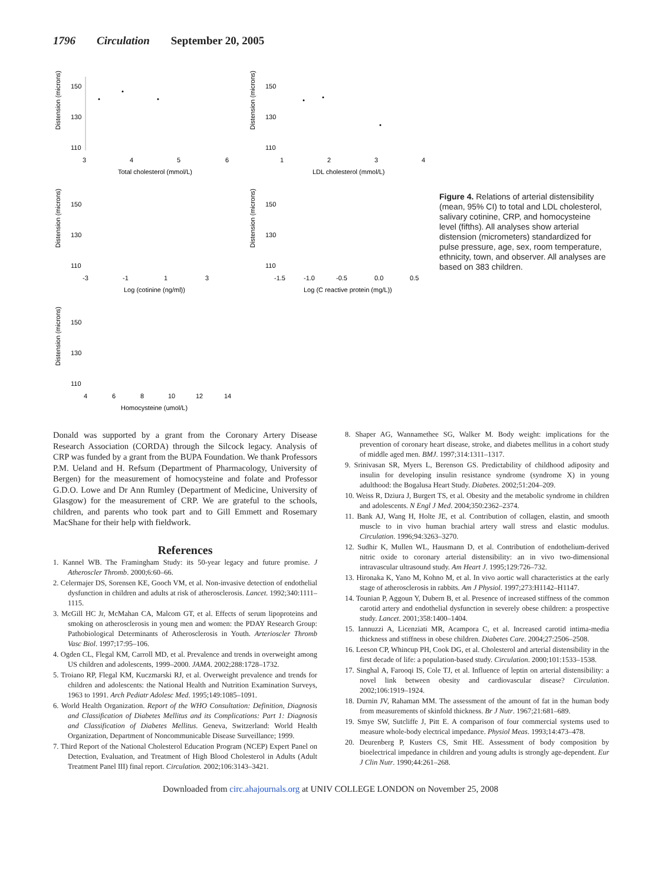1796 Circulation September 20, 2005
Distension (microns)
150
130
110
3
4
5
6
Total cholesterol (mmol/L)
Distension (microns)
150
130
110
1
2
3
4
LDL cholesterol (mmol/L)
Distension (microns)
150
130
110
-3
-1
1
3
Log (cotinine (ng/ml))
Distension (microns)
150
130
110
-1.5
-1.0
-0.5
0.0
0.5
Log (C reactive protein (mg/L))
Distension (microns)
150
130
110
4
6
8
10
12
14
Homocysteine (umol/L)
Figure 4. Relations of arterial distensibility (mean, 95% CI) to total and LDL cholesterol, salivary cotinine, CRP, and homocysteine level (fifths). All analyses show arterial distension (micrometers) standardized for pulse pressure, age, sex, room temperature, ethnicity, town, and observer. All analyses are based on 383 children.
Donald was supported by a grant from the Coronary Artery Disease Research Association (CORDA) through the Silcock legacy. Analysis of CRP was funded by a grant from the BUPA Foundation. We thank Professors P.M. Ueland and H. Refsum (Department of Pharmacology, University of Bergen) for the measurement of homocysteine and folate and Professor G.D.O. Lowe and Dr Ann Rumley (Department of Medicine, University of Glasgow) for the measurement of CRP. We are grateful to the schools, children, and parents who took part and to Gill Emmett and Rosemary MacShane for their help with fieldwork.
References
1. Kannel WB. The Framingham Study: its 50-year legacy and future promise. J Atheroscler Thromb. 2000;6:60–66.
2. Celermajer DS, Sorensen KE, Gooch VM, et al. Non-invasive detection of endothelial dysfunction in children and adults at risk of atherosclerosis. Lancet. 1992;340:1111–1115.
3. McGill HC Jr, McMahan CA, Malcom GT, et al. Effects of serum lipoproteins and smoking on atherosclerosis in young men and women: the PDAY Research Group: Pathobiological Determinants of Atherosclerosis in Youth. Arterioscler Thromb Vasc Biol. 1997;17:95–106.
4. Ogden CL, Flegal KM, Carroll MD, et al. Prevalence and trends in overweight among US children and adolescents, 1999–2000. JAMA. 2002;288:1728–1732.
5. Troiano RP, Flegal KM, Kuczmarski RJ, et al. Overweight prevalence and trends for children and adolescents: the National Health and Nutrition Examination Surveys, 1963 to 1991. Arch Pediatr Adolesc Med. 1995;149:1085–1091.
6. World Health Organization. Report of the WHO Consultation: Definition, Diagnosis and Classification of Diabetes Mellitus and its Complications: Part 1: Diagnosis and Classification of Diabetes Mellitus. Geneva, Switzerland: World Health Organization, Department of Noncommunicable Disease Surveillance; 1999.
7. Third Report of the National Cholesterol Education Program (NCEP) Expert Panel on Detection, Evaluation, and Treatment of High Blood Cholesterol in Adults (Adult Treatment Panel III) final report. Circulation. 2002;106:3143–3421.
8. Shaper AG, Wannamethee SG, Walker M. Body weight: implications for the prevention of coronary heart disease, stroke, and diabetes mellitus in a cohort study of middle aged men. BMJ. 1997;314:1311–1317.
9. Srinivasan SR, Myers L, Berenson GS. Predictability of childhood adiposity and insulin for developing insulin resistance syndrome (syndrome X) in young adulthood: the Bogalusa Heart Study. Diabetes. 2002;51:204–209.
10. Weiss R, Dziura J, Burgert TS, et al. Obesity and the metabolic syndrome in children and adolescents. N Engl J Med. 2004;350:2362–2374.
11. Bank AJ, Wang H, Holte JE, et al. Contribution of collagen, elastin, and smooth muscle to in vivo human brachial artery wall stress and elastic modulus. Circulation. 1996;94:3263–3270.
12. Sudhir K, Mullen WL, Hausmann D, et al. Contribution of endothelium-derived nitric oxide to coronary arterial distensibility: an in vivo two-dimensional intravascular ultrasound study. Am Heart J. 1995;129:726–732.
13. Hironaka K, Yano M, Kohno M, et al. In vivo aortic wall characteristics at the early stage of atherosclerosis in rabbits. Am J Physiol. 1997;273:H1142–H1147.
14. Tounian P, Aggoun Y, Dubern B, et al. Presence of increased stiffness of the common carotid artery and endothelial dysfunction in severely obese children: a prospective study. Lancet. 2001;358:1400–1404.
15. Iannuzzi A, Licenziati MR, Acampora C, et al. Increased carotid intima-media thickness and stiffness in obese children. Diabetes Care. 2004;27:2506–2508.
16. Leeson CP, Whincup PH, Cook DG, et al. Cholesterol and arterial distensibility in the first decade of life: a population-based study. Circulation. 2000;101:1533–1538.
17. Singhal A, Farooqi IS, Cole TJ, et al. Influence of leptin on arterial distensibility: a novel link between obesity and cardiovascular disease? Circulation. 2002;106:1919–1924.
18. Durnin JV, Rahaman MM. The assessment of the amount of fat in the human body from measurements of skinfold thickness. Br J Nutr. 1967;21:681–689.
19. Smye SW, Sutcliffe J, Pitt E. A comparison of four commercial systems used to measure whole-body electrical impedance. Physiol Meas. 1993;14:473–478.
20. Deurenberg P, Kusters CS, Smit HE. Assessment of body composition by bioelectrical impedance in children and young adults is strongly age-dependent. Eur J Clin Nutr. 1990;44:261–268.
Downloaded from circ.ahajournals.org at UNIV COLLEGE LONDON on November 25, 2008